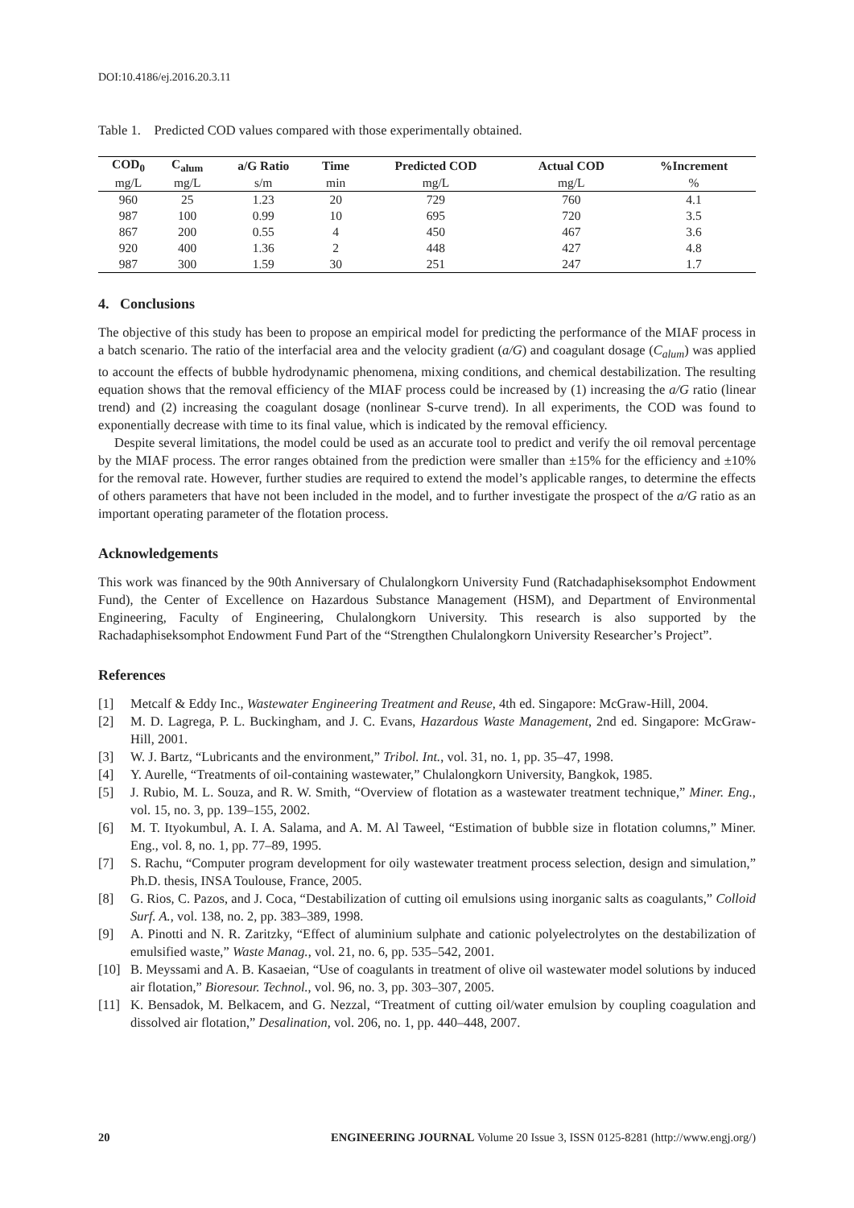DOI:10.4186/ej.2016.20.3.11
Table 1. Predicted COD values compared with those experimentally obtained.
| COD<sub>0</sub> | C<sub>alum</sub> | a/G Ratio | Time | Predicted COD | Actual COD | %Increment |
| --- | --- | --- | --- | --- | --- | --- |
| mg/L | mg/L | s/m | min | mg/L | mg/L | % |
| 960 | 25 | 1.23 | 20 | 729 | 760 | 4.1 |
| 987 | 100 | 0.99 | 10 | 695 | 720 | 3.5 |
| 867 | 200 | 0.55 | 4 | 450 | 467 | 3.6 |
| 920 | 400 | 1.36 | 2 | 448 | 427 | 4.8 |
| 987 | 300 | 1.59 | 30 | 251 | 247 | 1.7 |
4. Conclusions
The objective of this study has been to propose an empirical model for predicting the performance of the MIAF process in a batch scenario. The ratio of the interfacial area and the velocity gradient (a/G) and coagulant dosage (C<sub>alum</sub>) was applied to account the effects of bubble hydrodynamic phenomena, mixing conditions, and chemical destabilization. The resulting equation shows that the removal efficiency of the MIAF process could be increased by (1) increasing the a/G ratio (linear trend) and (2) increasing the coagulant dosage (nonlinear S-curve trend). In all experiments, the COD was found to exponentially decrease with time to its final value, which is indicated by the removal efficiency.
Despite several limitations, the model could be used as an accurate tool to predict and verify the oil removal percentage by the MIAF process. The error ranges obtained from the prediction were smaller than ±15% for the efficiency and ±10% for the removal rate. However, further studies are required to extend the model’s applicable ranges, to determine the effects of others parameters that have not been included in the model, and to further investigate the prospect of the a/G ratio as an important operating parameter of the flotation process.
Acknowledgements
This work was financed by the 90th Anniversary of Chulalongkorn University Fund (Ratchadaphiseksomphot Endowment Fund), the Center of Excellence on Hazardous Substance Management (HSM), and Department of Environmental Engineering, Faculty of Engineering, Chulalongkorn University. This research is also supported by the Rachadaphiseksomphot Endowment Fund Part of the “Strengthen Chulalongkorn University Researcher’s Project”.
References
[1] Metcalf & Eddy Inc., Wastewater Engineering Treatment and Reuse, 4th ed. Singapore: McGraw-Hill, 2004.
[2] M. D. Lagrega, P. L. Buckingham, and J. C. Evans, Hazardous Waste Management, 2nd ed. Singapore: McGraw-Hill, 2001.
[3] W. J. Bartz, “Lubricants and the environment,” Tribol. Int., vol. 31, no. 1, pp. 35–47, 1998.
[4] Y. Aurelle, “Treatments of oil-containing wastewater,” Chulalongkorn University, Bangkok, 1985.
[5] J. Rubio, M. L. Souza, and R. W. Smith, “Overview of flotation as a wastewater treatment technique,” Miner. Eng., vol. 15, no. 3, pp. 139–155, 2002.
[6] M. T. Ityokumbul, A. I. A. Salama, and A. M. Al Taweel, “Estimation of bubble size in flotation columns,” Miner. Eng., vol. 8, no. 1, pp. 77–89, 1995.
[7] S. Rachu, “Computer program development for oily wastewater treatment process selection, design and simulation,” Ph.D. thesis, INSA Toulouse, France, 2005.
[8] G. Rios, C. Pazos, and J. Coca, “Destabilization of cutting oil emulsions using inorganic salts as coagulants,” Colloid Surf. A., vol. 138, no. 2, pp. 383–389, 1998.
[9] A. Pinotti and N. R. Zaritzky, “Effect of aluminium sulphate and cationic polyelectrolytes on the destabilization of emulsified waste,” Waste Manag., vol. 21, no. 6, pp. 535–542, 2001.
[10] B. Meyssami and A. B. Kasaeian, “Use of coagulants in treatment of olive oil wastewater model solutions by induced air flotation,” Bioresour. Technol., vol. 96, no. 3, pp. 303–307, 2005.
[11] K. Bensadok, M. Belkacem, and G. Nezzal, “Treatment of cutting oil/water emulsion by coupling coagulation and dissolved air flotation,” Desalination, vol. 206, no. 1, pp. 440–448, 2007.
20 ENGINEERING JOURNAL Volume 20 Issue 3, ISSN 0125-8281 (http://www.engj.org/)